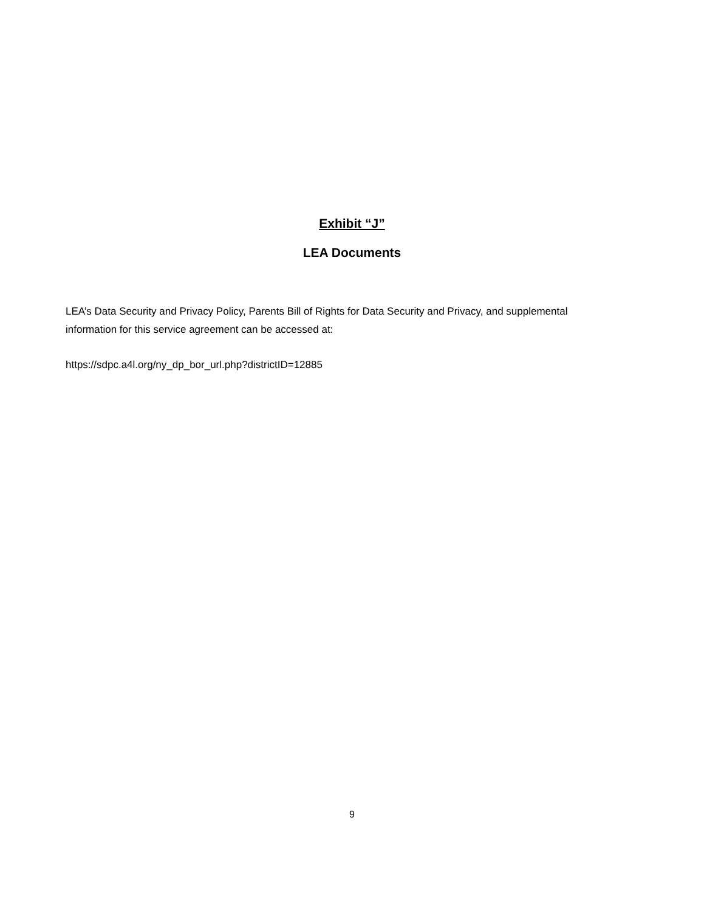Exhibit “J”
LEA Documents
LEA’s Data Security and Privacy Policy, Parents Bill of Rights for Data Security and Privacy, and supplemental information for this service agreement can be accessed at:
https://sdpc.a4l.org/ny_dp_bor_url.php?districtID=12885
9